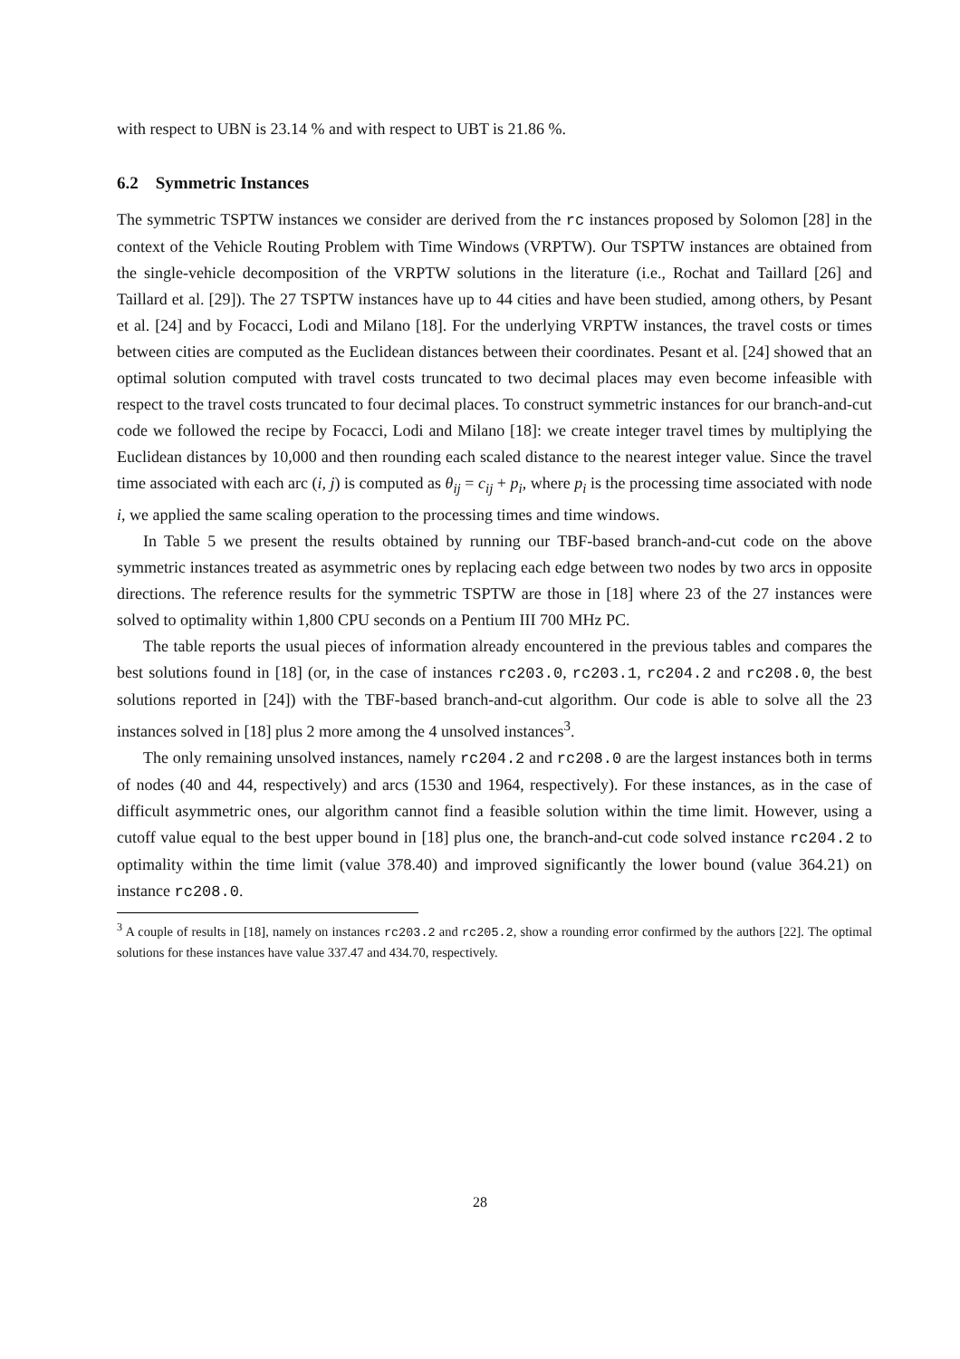with respect to UBN is 23.14 % and with respect to UBT is 21.86 %.
6.2 Symmetric Instances
The symmetric TSPTW instances we consider are derived from the rc instances proposed by Solomon [28] in the context of the Vehicle Routing Problem with Time Windows (VRPTW). Our TSPTW instances are obtained from the single-vehicle decomposition of the VRPTW solutions in the literature (i.e., Rochat and Taillard [26] and Taillard et al. [29]). The 27 TSPTW instances have up to 44 cities and have been studied, among others, by Pesant et al. [24] and by Focacci, Lodi and Milano [18]. For the underlying VRPTW instances, the travel costs or times between cities are computed as the Euclidean distances between their coordinates. Pesant et al. [24] showed that an optimal solution computed with travel costs truncated to two decimal places may even become infeasible with respect to the travel costs truncated to four decimal places. To construct symmetric instances for our branch-and-cut code we followed the recipe by Focacci, Lodi and Milano [18]: we create integer travel times by multiplying the Euclidean distances by 10,000 and then rounding each scaled distance to the nearest integer value. Since the travel time associated with each arc (i, j) is computed as θ<sub>ij</sub> = c<sub>ij</sub> + p<sub>i</sub>, where p<sub>i</sub> is the processing time associated with node i, we applied the same scaling operation to the processing times and time windows.
In Table 5 we present the results obtained by running our TBF-based branch-and-cut code on the above symmetric instances treated as asymmetric ones by replacing each edge between two nodes by two arcs in opposite directions. The reference results for the symmetric TSPTW are those in [18] where 23 of the 27 instances were solved to optimality within 1,800 CPU seconds on a Pentium III 700 MHz PC.
The table reports the usual pieces of information already encountered in the previous tables and compares the best solutions found in [18] (or, in the case of instances rc203.0, rc203.1, rc204.2 and rc208.0, the best solutions reported in [24]) with the TBF-based branch-and-cut algorithm. Our code is able to solve all the 23 instances solved in [18] plus 2 more among the 4 unsolved instances<sup>3</sup>.
The only remaining unsolved instances, namely rc204.2 and rc208.0 are the largest instances both in terms of nodes (40 and 44, respectively) and arcs (1530 and 1964, respectively). For these instances, as in the case of difficult asymmetric ones, our algorithm cannot find a feasible solution within the time limit. However, using a cutoff value equal to the best upper bound in [18] plus one, the branch-and-cut code solved instance rc204.2 to optimality within the time limit (value 378.40) and improved significantly the lower bound (value 364.21) on instance rc208.0.
<sup>3</sup> A couple of results in [18], namely on instances rc203.2 and rc205.2, show a rounding error confirmed by the authors [22]. The optimal solutions for these instances have value 337.47 and 434.70, respectively.
28